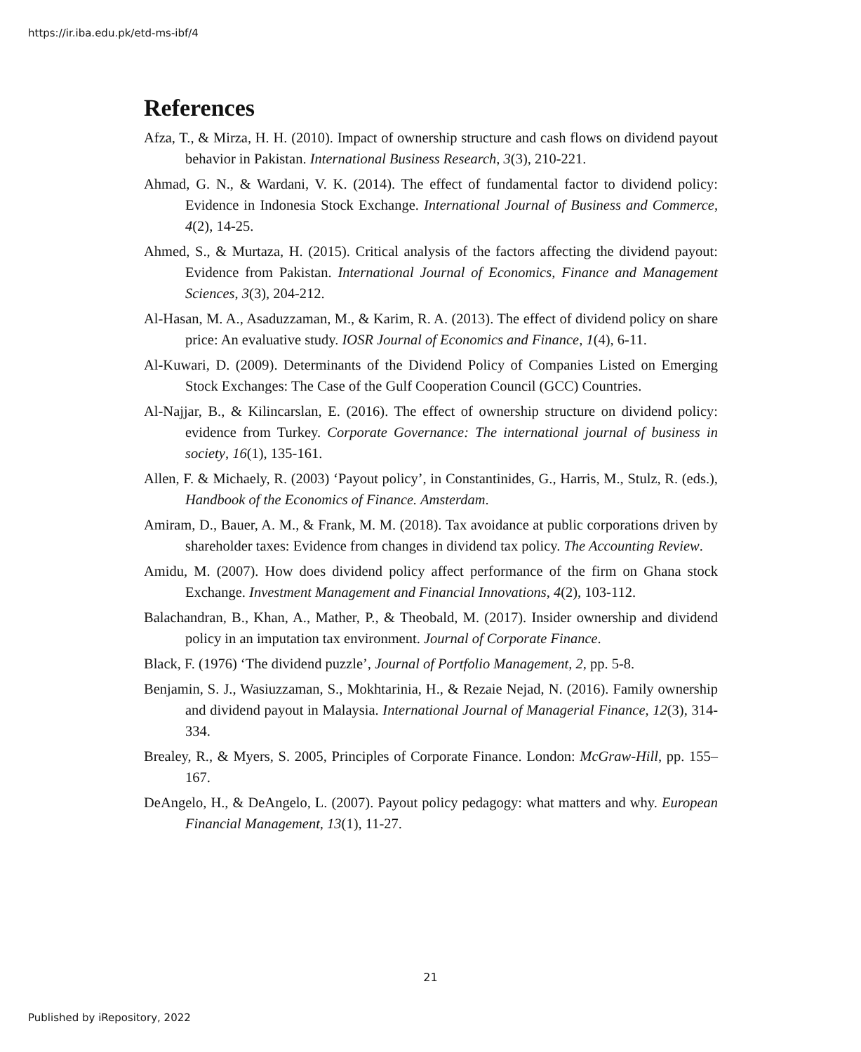https://ir.iba.edu.pk/etd-ms-ibf/4
References
Afza, T., & Mirza, H. H. (2010). Impact of ownership structure and cash flows on dividend payout behavior in Pakistan. International Business Research, 3(3), 210-221.
Ahmad, G. N., & Wardani, V. K. (2014). The effect of fundamental factor to dividend policy: Evidence in Indonesia Stock Exchange. International Journal of Business and Commerce, 4(2), 14-25.
Ahmed, S., & Murtaza, H. (2015). Critical analysis of the factors affecting the dividend payout: Evidence from Pakistan. International Journal of Economics, Finance and Management Sciences, 3(3), 204-212.
Al-Hasan, M. A., Asaduzzaman, M., & Karim, R. A. (2013). The effect of dividend policy on share price: An evaluative study. IOSR Journal of Economics and Finance, 1(4), 6-11.
Al-Kuwari, D. (2009). Determinants of the Dividend Policy of Companies Listed on Emerging Stock Exchanges: The Case of the Gulf Cooperation Council (GCC) Countries.
Al-Najjar, B., & Kilincarslan, E. (2016). The effect of ownership structure on dividend policy: evidence from Turkey. Corporate Governance: The international journal of business in society, 16(1), 135-161.
Allen, F. & Michaely, R. (2003) ‘Payout policy’, in Constantinides, G., Harris, M., Stulz, R. (eds.), Handbook of the Economics of Finance. Amsterdam.
Amiram, D., Bauer, A. M., & Frank, M. M. (2018). Tax avoidance at public corporations driven by shareholder taxes: Evidence from changes in dividend tax policy. The Accounting Review.
Amidu, M. (2007). How does dividend policy affect performance of the firm on Ghana stock Exchange. Investment Management and Financial Innovations, 4(2), 103-112.
Balachandran, B., Khan, A., Mather, P., & Theobald, M. (2017). Insider ownership and dividend policy in an imputation tax environment. Journal of Corporate Finance.
Black, F. (1976) ‘The dividend puzzle’, Journal of Portfolio Management, 2, pp. 5-8.
Benjamin, S. J., Wasiuzzaman, S., Mokhtarinia, H., & Rezaie Nejad, N. (2016). Family ownership and dividend payout in Malaysia. International Journal of Managerial Finance, 12(3), 314-334.
Brealey, R., & Myers, S. 2005, Principles of Corporate Finance. London: McGraw-Hill, pp. 155– 167.
DeAngelo, H., & DeAngelo, L. (2007). Payout policy pedagogy: what matters and why. European Financial Management, 13(1), 11-27.
21
Published by iRepository, 2022